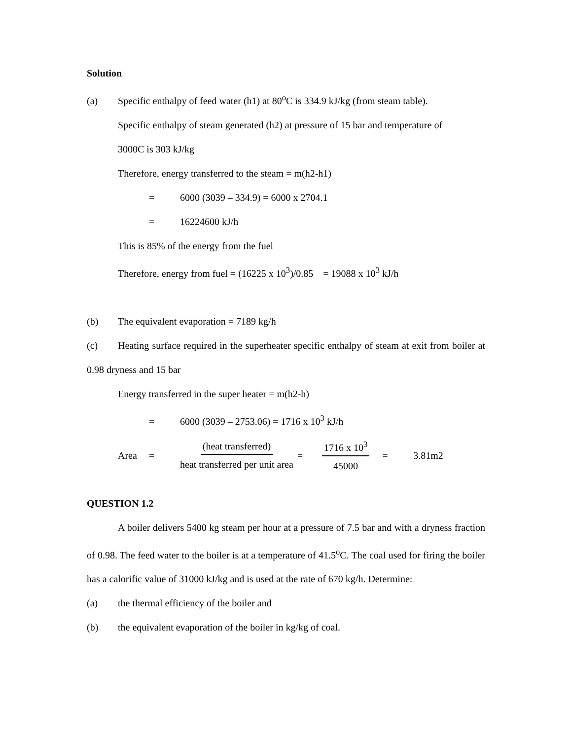Solution
(a) Specific enthalpy of feed water (h1) at 80<sup>o</sup>C is 334.9 kJ/kg (from steam table).
Specific enthalpy of steam generated (h2) at pressure of 15 bar and temperature of
3000C is 303 kJ/kg
Therefore, energy transferred to the steam = m(h2-h1)
= 6000 (3039 – 334.9) = 6000 x 2704.1
= 16224600 kJ/h
This is 85% of the energy from the fuel
Therefore, energy from fuel = (16225 x 10<sup>3</sup>)/0.85 = 19088 x 10<sup>3</sup> kJ/h
(b) The equivalent evaporation = 7189 kg/h
(c) Heating surface required in the superheater specific enthalpy of steam at exit from boiler at 0.98 dryness and 15 bar
Energy transferred in the super heater = m(h2-h)
= 6000 (3039 – 2753.06) = 1716 x 10<sup>3</sup> kJ/h
Area = (heat transferred) heat transferred per unit area = 1716 x 10<sup>3</sup> 45000 = 3.81m2
QUESTION 1.2
A boiler delivers 5400 kg steam per hour at a pressure of 7.5 bar and with a dryness fraction of 0.98. The feed water to the boiler is at a temperature of 41.5<sup>o</sup>C. The coal used for firing the boiler has a calorific value of 31000 kJ/kg and is used at the rate of 670 kg/h. Determine:
(a) the thermal efficiency of the boiler and
(b) the equivalent evaporation of the boiler in kg/kg of coal.